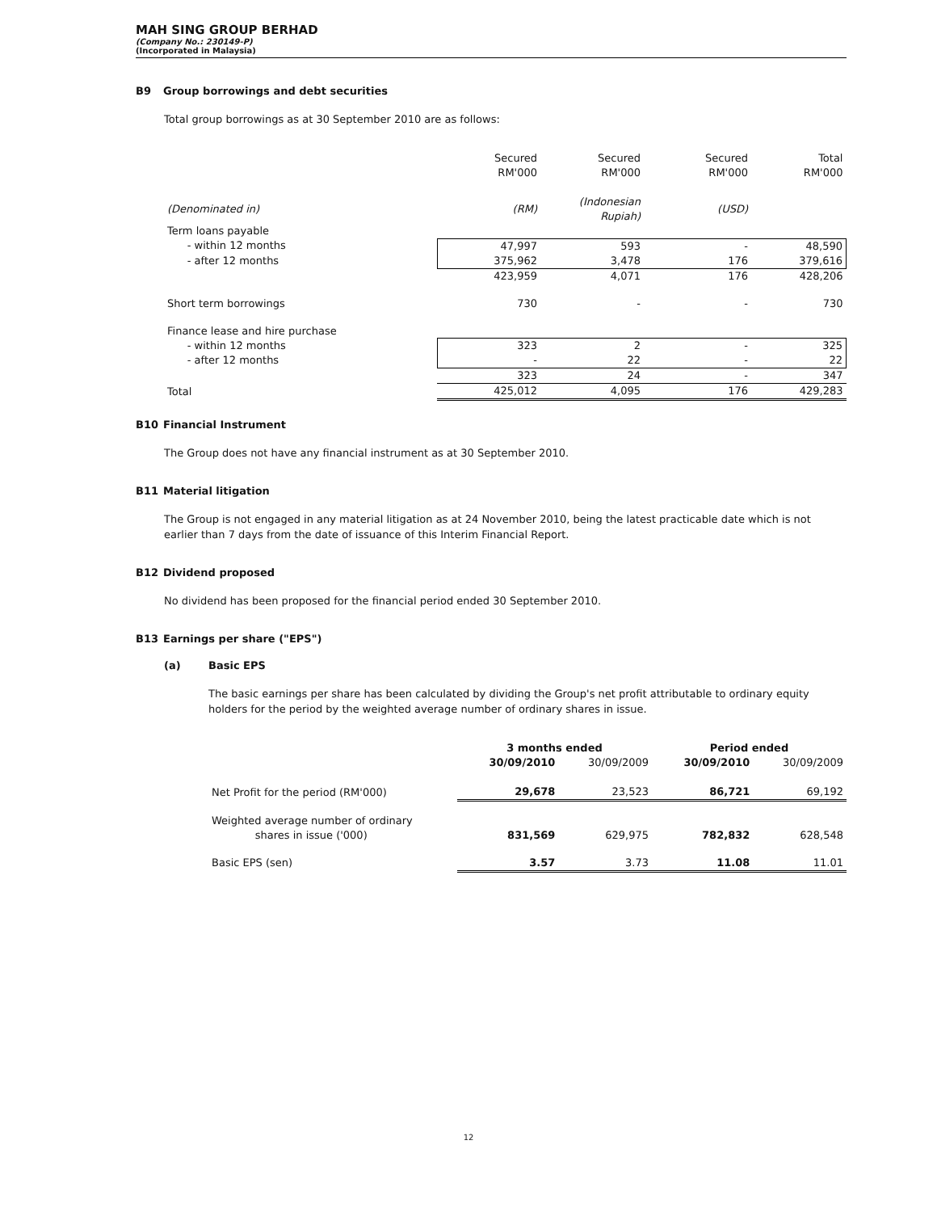MAH SING GROUP BERHAD
(Company No.: 230149-P)
(Incorporated in Malaysia)
B9 Group borrowings and debt securities
Total group borrowings as at 30 September 2010 are as follows:
| | Secured RM'000 | Secured RM'000 | Secured RM'000 | Total RM'000 |
| (Denominated in) | (RM) | (Indonesian Rupiah) | (USD) | |
| Term loans payable | | | | |
| - within 12 months | 47,997 | 593 | - | 48,590 |
| - after 12 months | 375,962 | 3,478 | 176 | 379,616 |
| | 423,959 | 4,071 | 176 | 428,206 |
| Short term borrowings | 730 | - | - | 730 |
| Finance lease and hire purchase | | | | |
| - within 12 months | 323 | 2 | - | 325 |
| - after 12 months | - | 22 | - | 22 |
| | 323 | 24 | - | 347 |
| Total | 425,012 | 4,095 | 176 | 429,283 |
B10 Financial Instrument
The Group does not have any financial instrument as at 30 September 2010.
B11 Material litigation
The Group is not engaged in any material litigation as at 24 November 2010, being the latest practicable date which is not earlier than 7 days from the date of issuance of this Interim Financial Report.
B12 Dividend proposed
No dividend has been proposed for the financial period ended 30 September 2010.
B13 Earnings per share ("EPS")
(a) Basic EPS
The basic earnings per share has been calculated by dividing the Group's net profit attributable to ordinary equity holders for the period by the weighted average number of ordinary shares in issue.
| | 3 months ended | | Period ended | |
| | 30/09/2010 | 30/09/2009 | 30/09/2010 | 30/09/2009 |
| Net Profit for the period (RM'000) | 29,678 | 23,523 | 86,721 | 69,192 |
| Weighted average number of ordinary shares in issue ('000) | 831,569 | 629,975 | 782,832 | 628,548 |
| Basic EPS (sen) | 3.57 | 3.73 | 11.08 | 11.01 |
12